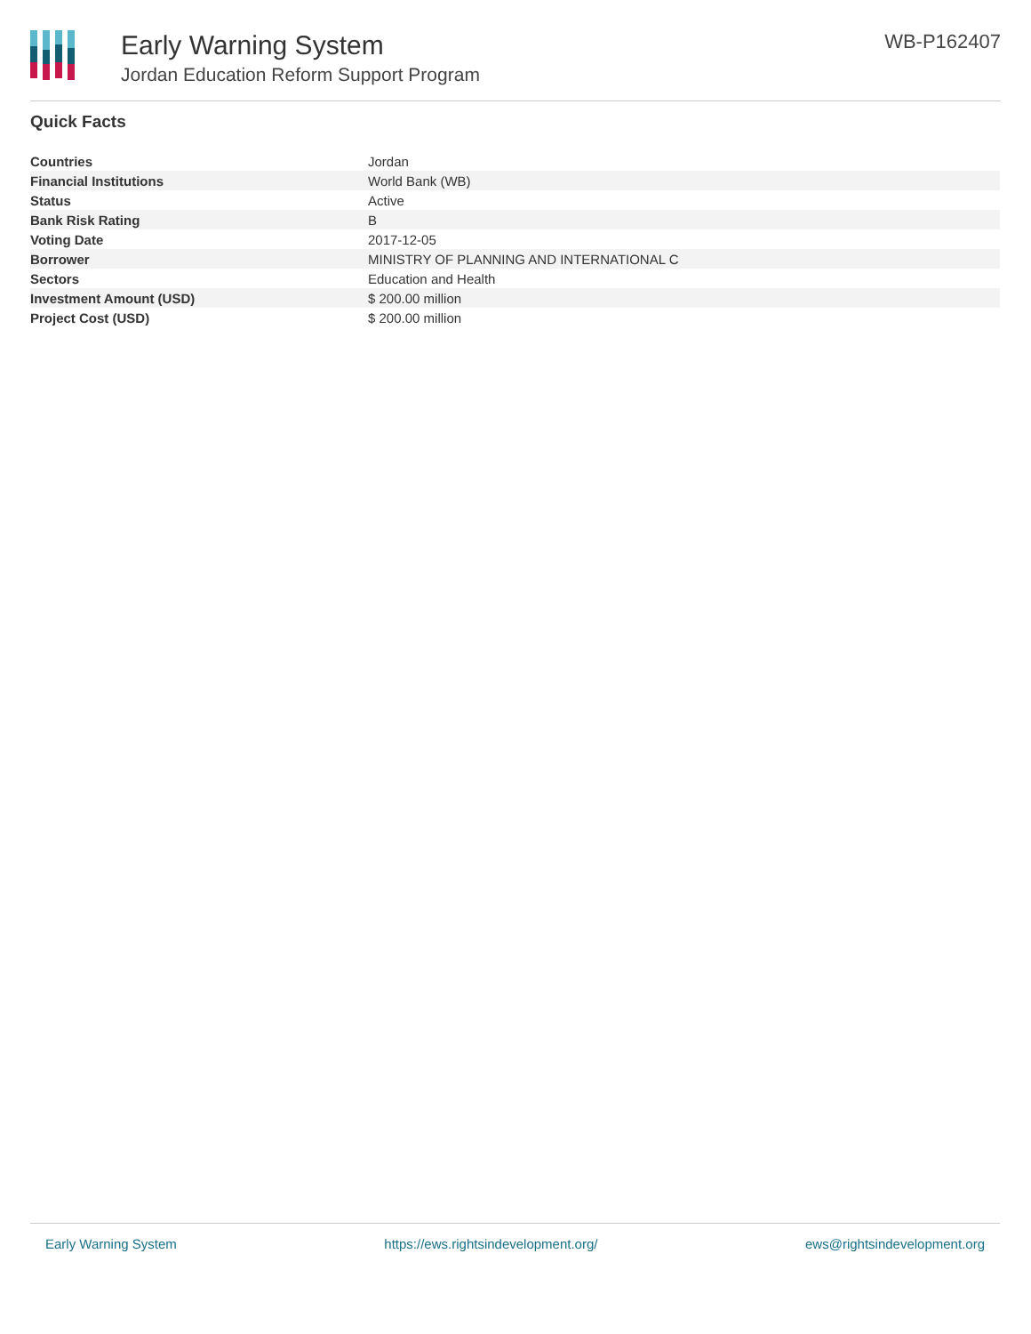Early Warning System
Jordan Education Reform Support Program
WB-P162407
Quick Facts
| Countries | Jordan |
| Financial Institutions | World Bank (WB) |
| Status | Active |
| Bank Risk Rating | B |
| Voting Date | 2017-12-05 |
| Borrower | MINISTRY OF PLANNING AND INTERNATIONAL C |
| Sectors | Education and Health |
| Investment Amount (USD) | $ 200.00 million |
| Project Cost (USD) | $ 200.00 million |
Early Warning System https://ews.rightsindevelopment.org/ ews@rightsindevelopment.org